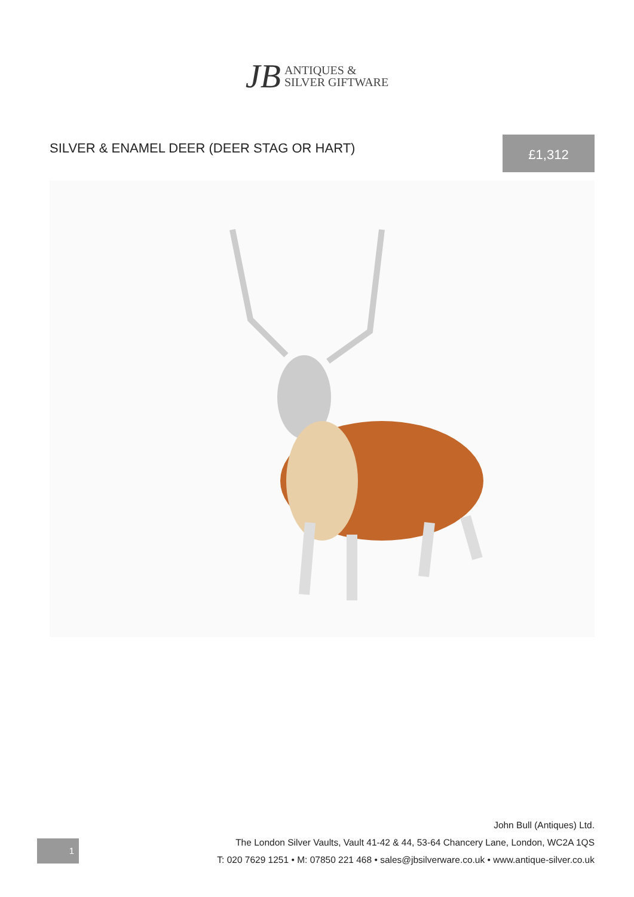JB ANTIQUES &
SILVER GIFTWARE
SILVER & ENAMEL DEER (DEER STAG OR HART)
£1,312
1
John Bull (Antiques) Ltd.
The London Silver Vaults, Vault 41-42 & 44, 53-64 Chancery Lane, London, WC2A 1QS
T: 020 7629 1251 • M: 07850 221 468 • sales@jbsilverware.co.uk • www.antique-silver.co.uk